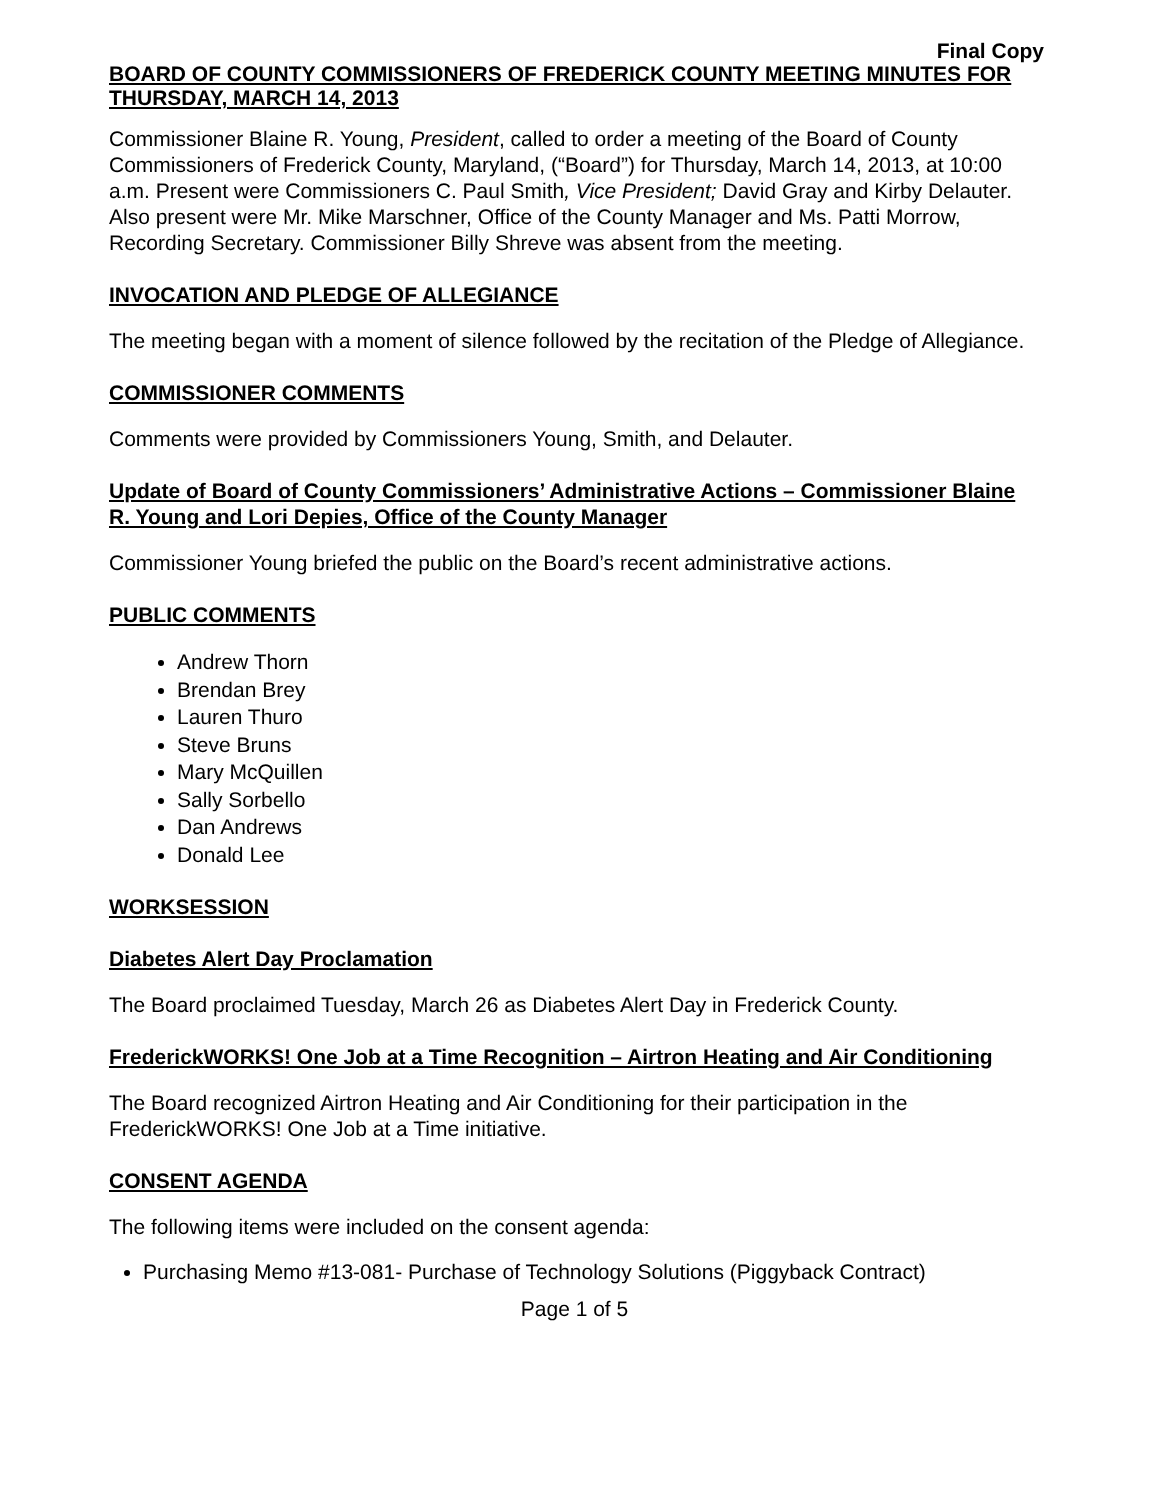Final Copy
BOARD OF COUNTY COMMISSIONERS OF FREDERICK COUNTY MEETING MINUTES FOR THURSDAY, MARCH 14, 2013
Commissioner Blaine R. Young, President, called to order a meeting of the Board of County Commissioners of Frederick County, Maryland, (“Board”) for Thursday, March 14, 2013, at 10:00 a.m. Present were Commissioners C. Paul Smith, Vice President; David Gray and Kirby Delauter. Also present were Mr. Mike Marschner, Office of the County Manager and Ms. Patti Morrow, Recording Secretary. Commissioner Billy Shreve was absent from the meeting.
INVOCATION AND PLEDGE OF ALLEGIANCE
The meeting began with a moment of silence followed by the recitation of the Pledge of Allegiance.
COMMISSIONER COMMENTS
Comments were provided by Commissioners Young, Smith, and Delauter.
Update of Board of County Commissioners’ Administrative Actions – Commissioner Blaine R. Young and Lori Depies, Office of the County Manager
Commissioner Young briefed the public on the Board’s recent administrative actions.
PUBLIC COMMENTS
Andrew Thorn
Brendan Brey
Lauren Thuro
Steve Bruns
Mary McQuillen
Sally Sorbello
Dan Andrews
Donald Lee
WORKSESSION
Diabetes Alert Day Proclamation
The Board proclaimed Tuesday, March 26 as Diabetes Alert Day in Frederick County.
FrederickWORKS! One Job at a Time Recognition – Airtron Heating and Air Conditioning
The Board recognized Airtron Heating and Air Conditioning for their participation in the FrederickWORKS! One Job at a Time initiative.
CONSENT AGENDA
The following items were included on the consent agenda:
Purchasing Memo #13-081- Purchase of Technology Solutions (Piggyback Contract)
Page 1 of 5